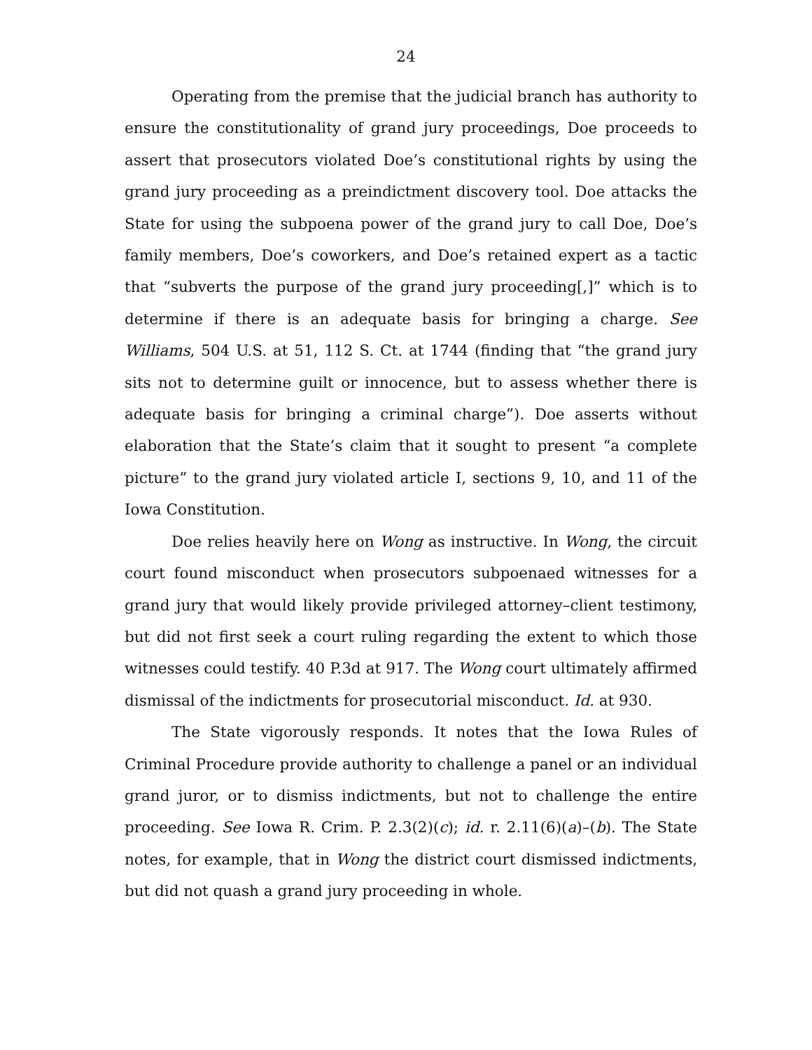24
Operating from the premise that the judicial branch has authority to ensure the constitutionality of grand jury proceedings, Doe proceeds to assert that prosecutors violated Doe’s constitutional rights by using the grand jury proceeding as a preindictment discovery tool. Doe attacks the State for using the subpoena power of the grand jury to call Doe, Doe’s family members, Doe’s coworkers, and Doe’s retained expert as a tactic that “subverts the purpose of the grand jury proceeding[,]” which is to determine if there is an adequate basis for bringing a charge. See Williams, 504 U.S. at 51, 112 S. Ct. at 1744 (finding that “the grand jury sits not to determine guilt or innocence, but to assess whether there is adequate basis for bringing a criminal charge”). Doe asserts without elaboration that the State’s claim that it sought to present “a complete picture” to the grand jury violated article I, sections 9, 10, and 11 of the Iowa Constitution.
Doe relies heavily here on Wong as instructive. In Wong, the circuit court found misconduct when prosecutors subpoenaed witnesses for a grand jury that would likely provide privileged attorney–client testimony, but did not first seek a court ruling regarding the extent to which those witnesses could testify. 40 P.3d at 917. The Wong court ultimately affirmed dismissal of the indictments for prosecutorial misconduct. Id. at 930.
The State vigorously responds. It notes that the Iowa Rules of Criminal Procedure provide authority to challenge a panel or an individual grand juror, or to dismiss indictments, but not to challenge the entire proceeding. See Iowa R. Crim. P. 2.3(2)(c); id. r. 2.11(6)(a)–(b). The State notes, for example, that in Wong the district court dismissed indictments, but did not quash a grand jury proceeding in whole.